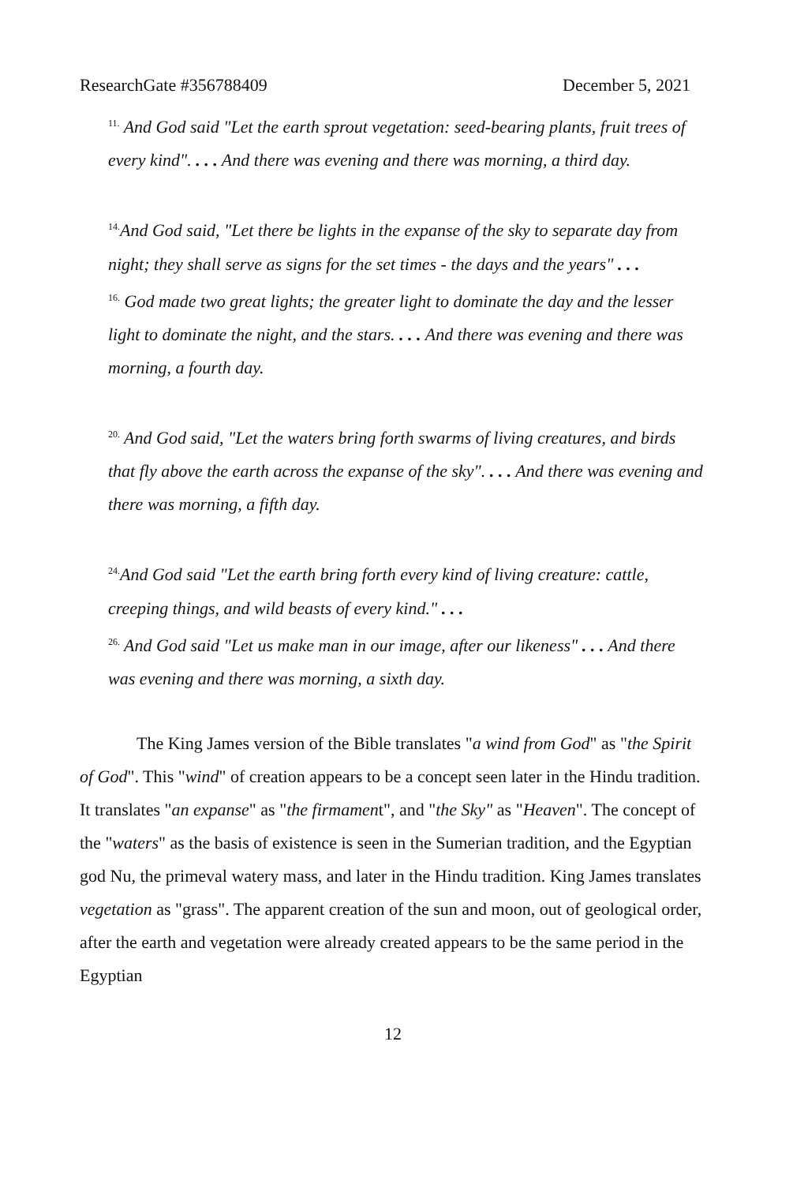ResearchGate #356788409 December 5, 2021
<sup>11.</sup> And God said "Let the earth sprout vegetation: seed-bearing plants, fruit trees of every kind". . . . And there was evening and there was morning, a third day.
<sup>14.</sup> And God said, "Let there be lights in the expanse of the sky to separate day from night; they shall serve as signs for the set times - the days and the years" . . .
<sup>16.</sup> God made two great lights; the greater light to dominate the day and the lesser light to dominate the night, and the stars. . . . And there was evening and there was morning, a fourth day.
<sup>20.</sup> And God said, "Let the waters bring forth swarms of living creatures, and birds that fly above the earth across the expanse of the sky". . . . And there was evening and there was morning, a fifth day.
<sup>24.</sup> And God said "Let the earth bring forth every kind of living creature: cattle, creeping things, and wild beasts of every kind." . . .
<sup>26.</sup> And God said "Let us make man in our image, after our likeness" . . . And there was evening and there was morning, a sixth day.
The King James version of the Bible translates "a wind from God" as "the Spirit of God". This "wind" of creation appears to be a concept seen later in the Hindu tradition. It translates "an expanse" as "the firmament", and "the Sky" as "Heaven". The concept of the "waters" as the basis of existence is seen in the Sumerian tradition, and the Egyptian god Nu, the primeval watery mass, and later in the Hindu tradition. King James translates vegetation as "grass". The apparent creation of the sun and moon, out of geological order, after the earth and vegetation were already created appears to be the same period in the Egyptian
12